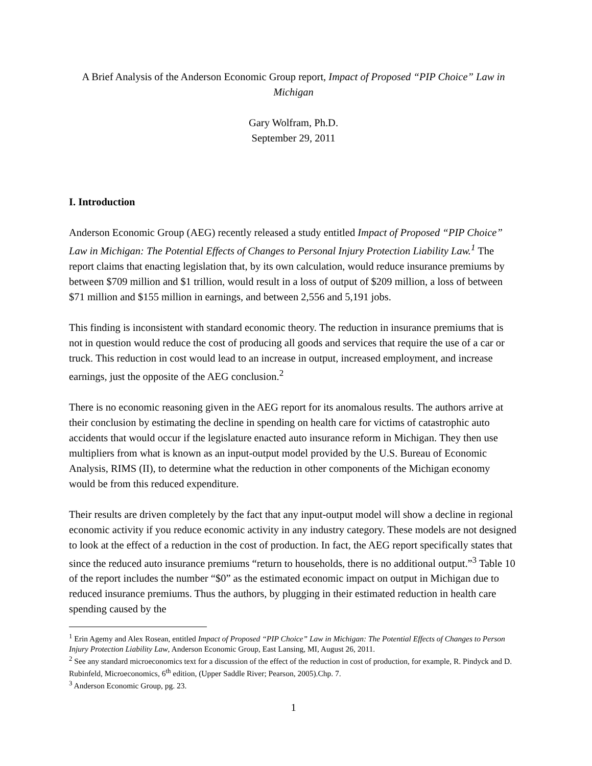A Brief Analysis of the Anderson Economic Group report, Impact of Proposed “PIP Choice” Law in Michigan
Gary Wolfram, Ph.D.
September 29, 2011
I. Introduction
Anderson Economic Group (AEG) recently released a study entitled Impact of Proposed “PIP Choice” Law in Michigan: The Potential Effects of Changes to Personal Injury Protection Liability Law.<sup>1</sup> The report claims that enacting legislation that, by its own calculation, would reduce insurance premiums by between $709 million and $1 trillion, would result in a loss of output of $209 million, a loss of between $71 million and $155 million in earnings, and between 2,556 and 5,191 jobs.
This finding is inconsistent with standard economic theory. The reduction in insurance premiums that is not in question would reduce the cost of producing all goods and services that require the use of a car or truck. This reduction in cost would lead to an increase in output, increased employment, and increase earnings, just the opposite of the AEG conclusion.<sup>2</sup>
There is no economic reasoning given in the AEG report for its anomalous results. The authors arrive at their conclusion by estimating the decline in spending on health care for victims of catastrophic auto accidents that would occur if the legislature enacted auto insurance reform in Michigan. They then use multipliers from what is known as an input-output model provided by the U.S. Bureau of Economic Analysis, RIMS (II), to determine what the reduction in other components of the Michigan economy would be from this reduced expenditure.
Their results are driven completely by the fact that any input-output model will show a decline in regional economic activity if you reduce economic activity in any industry category. These models are not designed to look at the effect of a reduction in the cost of production. In fact, the AEG report specifically states that since the reduced auto insurance premiums “return to households, there is no additional output.”<sup>3</sup> Table 10 of the report includes the number “$0” as the estimated economic impact on output in Michigan due to reduced insurance premiums. Thus the authors, by plugging in their estimated reduction in health care spending caused by the
<sup>1</sup> Erin Agemy and Alex Rosean, entitled Impact of Proposed “PIP Choice” Law in Michigan: The Potential Effects of Changes to Person Injury Protection Liability Law, Anderson Economic Group, East Lansing, MI, August 26, 2011.
<sup>2</sup> See any standard microeconomics text for a discussion of the effect of the reduction in cost of production, for example, R. Pindyck and D. Rubinfeld, Microeconomics, 6<sup>th</sup> edition, (Upper Saddle River; Pearson, 2005).Chp. 7.
<sup>3</sup> Anderson Economic Group, pg. 23.
1